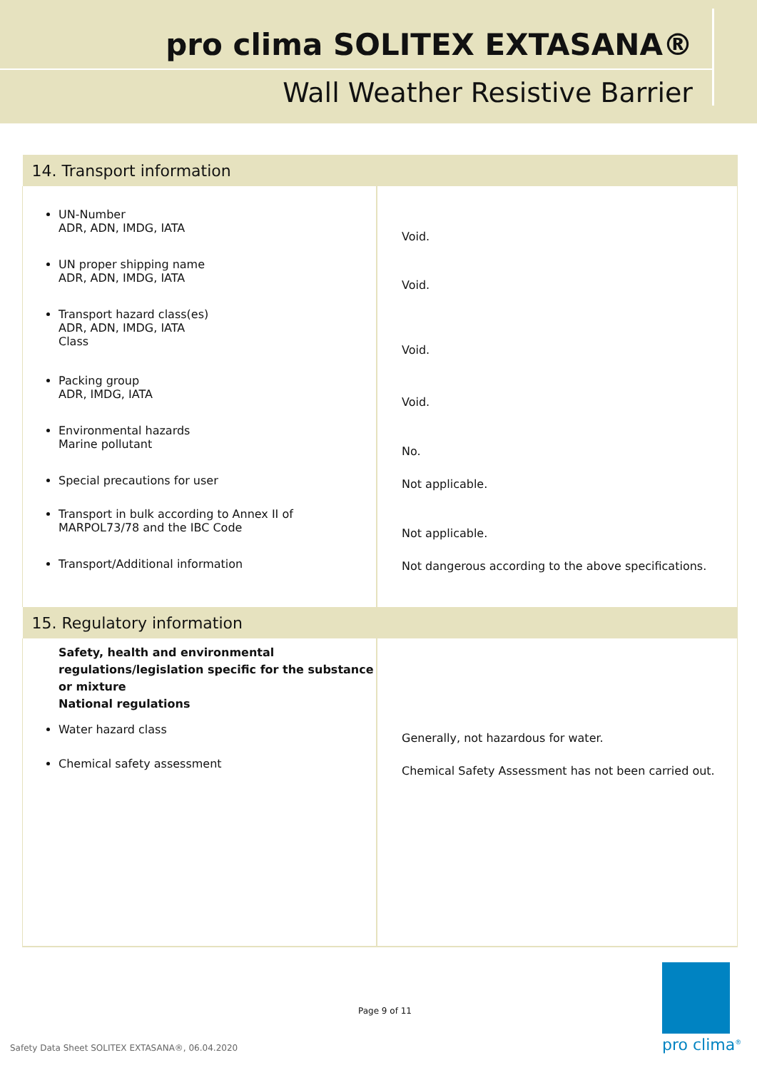pro clima SOLITEX EXTASANA®
Wall Weather Resistive Barrier
| 14. Transport information | |
| UN-Number ADR, ADN, IMDG, IATA UN proper shipping name ADR, ADN, IMDG, IATA Transport hazard class(es) ADR, ADN, IMDG, IATA Class Packing group ADR, IMDG, IATA Environmental hazards Marine pollutant Special precautions for user Transport in bulk according to Annex II of MARPOL73/78 and the IBC Code Transport/Additional information | Void. Void. Void. Void. No. Not applicable. Not applicable. Not dangerous according to the above specifications. |
| 15. Regulatory information | |
| Safety, health and environmental regulations/legislation specific for the substance or mixture National regulations Water hazard class Chemical safety assessment | Generally, not hazardous for water. Chemical Safety Assessment has not been carried out. |
Page 9 of 11
Safety Data Sheet SOLITEX EXTASANA®, 06.04.2020
pro clima<sup>®</sup>